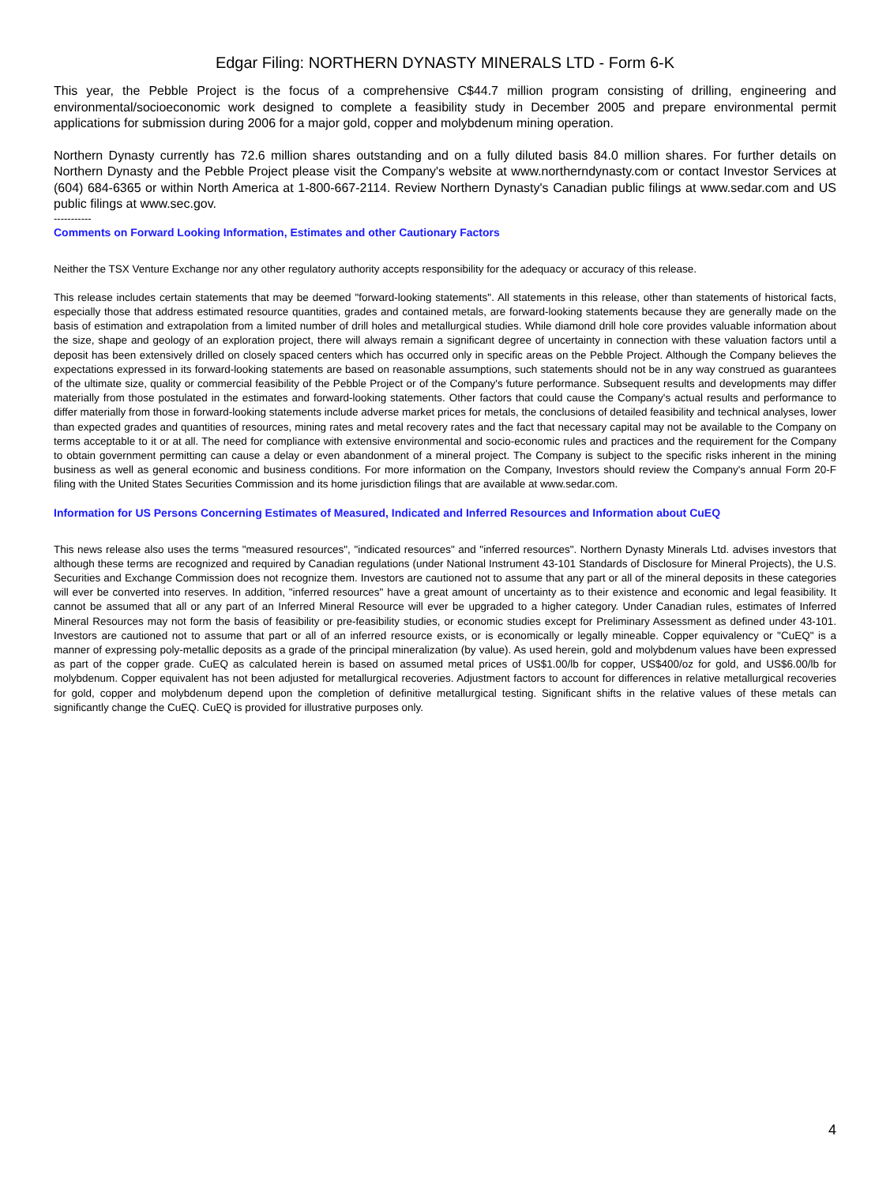Edgar Filing: NORTHERN DYNASTY MINERALS LTD - Form 6-K
This year, the Pebble Project is the focus of a comprehensive C$44.7 million program consisting of drilling, engineering and environmental/socioeconomic work designed to complete a feasibility study in December 2005 and prepare environmental permit applications for submission during 2006 for a major gold, copper and molybdenum mining operation.
Northern Dynasty currently has 72.6 million shares outstanding and on a fully diluted basis 84.0 million shares. For further details on Northern Dynasty and the Pebble Project please visit the Company's website at www.northerndynasty.com or contact Investor Services at (604) 684-6365 or within North America at 1-800-667-2114. Review Northern Dynasty's Canadian public filings at www.sedar.com and US public filings at www.sec.gov.
-----------
Comments on Forward Looking Information, Estimates and other Cautionary Factors
Neither the TSX Venture Exchange nor any other regulatory authority accepts responsibility for the adequacy or accuracy of this release.
This release includes certain statements that may be deemed "forward-looking statements". All statements in this release, other than statements of historical facts, especially those that address estimated resource quantities, grades and contained metals, are forward-looking statements because they are generally made on the basis of estimation and extrapolation from a limited number of drill holes and metallurgical studies. While diamond drill hole core provides valuable information about the size, shape and geology of an exploration project, there will always remain a significant degree of uncertainty in connection with these valuation factors until a deposit has been extensively drilled on closely spaced centers which has occurred only in specific areas on the Pebble Project. Although the Company believes the expectations expressed in its forward-looking statements are based on reasonable assumptions, such statements should not be in any way construed as guarantees of the ultimate size, quality or commercial feasibility of the Pebble Project or of the Company's future performance. Subsequent results and developments may differ materially from those postulated in the estimates and forward-looking statements. Other factors that could cause the Company's actual results and performance to differ materially from those in forward-looking statements include adverse market prices for metals, the conclusions of detailed feasibility and technical analyses, lower than expected grades and quantities of resources, mining rates and metal recovery rates and the fact that necessary capital may not be available to the Company on terms acceptable to it or at all. The need for compliance with extensive environmental and socio-economic rules and practices and the requirement for the Company to obtain government permitting can cause a delay or even abandonment of a mineral project. The Company is subject to the specific risks inherent in the mining business as well as general economic and business conditions. For more information on the Company, Investors should review the Company's annual Form 20-F filing with the United States Securities Commission and its home jurisdiction filings that are available at www.sedar.com.
Information for US Persons Concerning Estimates of Measured, Indicated and Inferred Resources and Information about CuEQ
This news release also uses the terms "measured resources", "indicated resources" and "inferred resources". Northern Dynasty Minerals Ltd. advises investors that although these terms are recognized and required by Canadian regulations (under National Instrument 43-101 Standards of Disclosure for Mineral Projects), the U.S. Securities and Exchange Commission does not recognize them. Investors are cautioned not to assume that any part or all of the mineral deposits in these categories will ever be converted into reserves. In addition, "inferred resources" have a great amount of uncertainty as to their existence and economic and legal feasibility. It cannot be assumed that all or any part of an Inferred Mineral Resource will ever be upgraded to a higher category. Under Canadian rules, estimates of Inferred Mineral Resources may not form the basis of feasibility or pre-feasibility studies, or economic studies except for Preliminary Assessment as defined under 43-101. Investors are cautioned not to assume that part or all of an inferred resource exists, or is economically or legally mineable. Copper equivalency or "CuEQ" is a manner of expressing poly-metallic deposits as a grade of the principal mineralization (by value). As used herein, gold and molybdenum values have been expressed as part of the copper grade. CuEQ as calculated herein is based on assumed metal prices of US$1.00/lb for copper, US$400/oz for gold, and US$6.00/lb for molybdenum. Copper equivalent has not been adjusted for metallurgical recoveries. Adjustment factors to account for differences in relative metallurgical recoveries for gold, copper and molybdenum depend upon the completion of definitive metallurgical testing. Significant shifts in the relative values of these metals can significantly change the CuEQ. CuEQ is provided for illustrative purposes only.
4